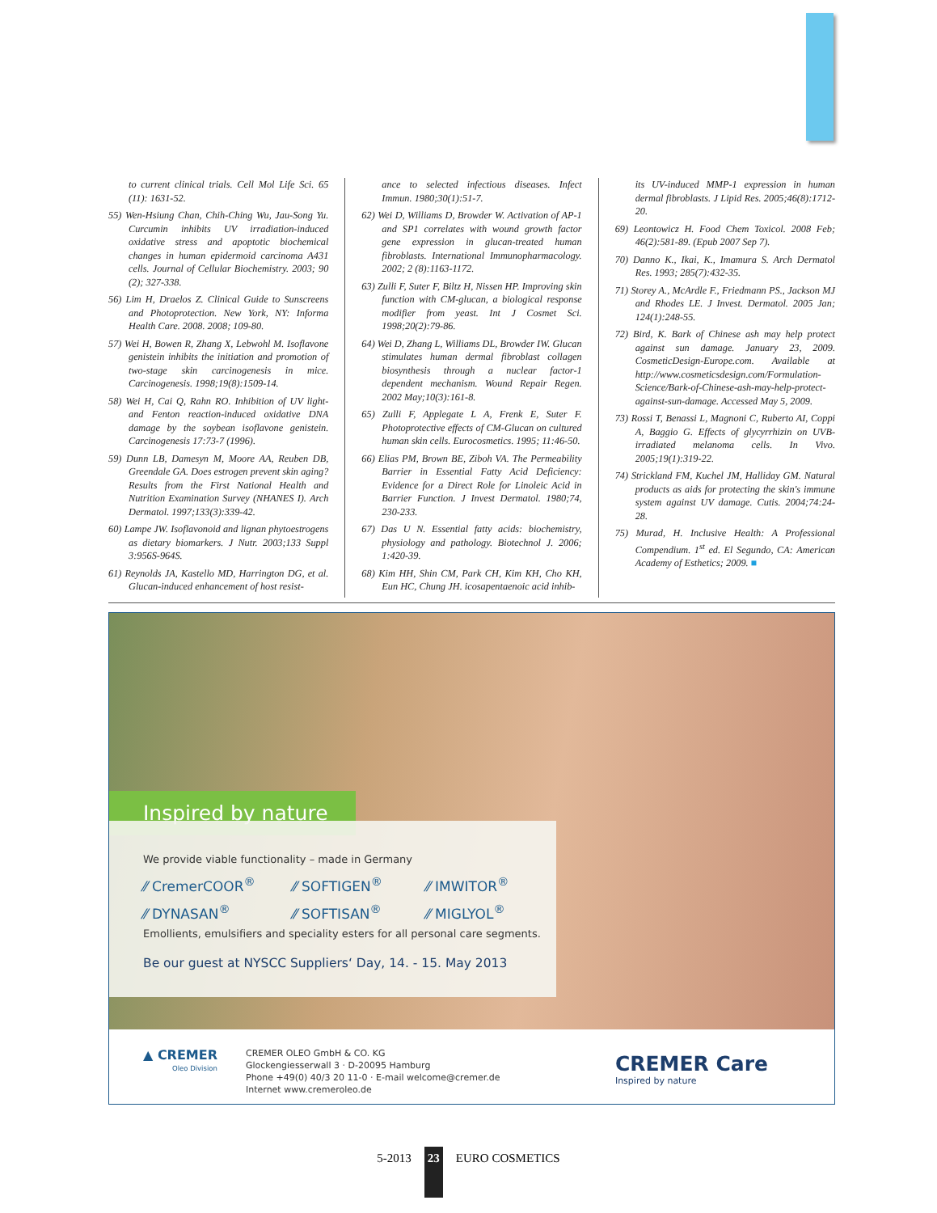to current clinical trials. Cell Mol Life Sci. 65 (11): 1631-52.
55) Wen-Hsiung Chan, Chih-Ching Wu, Jau-Song Yu. Curcumin inhibits UV irradiation-induced oxidative stress and apoptotic biochemical changes in human epidermoid carcinoma A431 cells. Journal of Cellular Biochemistry. 2003; 90 (2); 327-338.
56) Lim H, Draelos Z. Clinical Guide to Sunscreens and Photoprotection. New York, NY: Informa Health Care. 2008. 2008; 109-80.
57) Wei H, Bowen R, Zhang X, Lebwohl M. Isoflavone genistein inhibits the initiation and promotion of two-stage skin carcinogenesis in mice. Carcinogenesis. 1998;19(8):1509-14.
58) Wei H, Cai Q, Rahn RO. Inhibition of UV light- and Fenton reaction-induced oxidative DNA damage by the soybean isoflavone genistein. Carcinogenesis 17:73-7 (1996).
59) Dunn LB, Damesyn M, Moore AA, Reuben DB, Greendale GA. Does estrogen prevent skin aging? Results from the First National Health and Nutrition Examination Survey (NHANES I). Arch Dermatol. 1997;133(3):339-42.
60) Lampe JW. Isoflavonoid and lignan phytoestrogens as dietary biomarkers. J Nutr. 2003;133 Suppl 3:956S-964S.
61) Reynolds JA, Kastello MD, Harrington DG, et al. Glucan-induced enhancement of host resist-
ance to selected infectious diseases. Infect Immun. 1980;30(1):51-7.
62) Wei D, Williams D, Browder W. Activation of AP-1 and SP1 correlates with wound growth factor gene expression in glucan-treated human fibroblasts. International Immunopharmacology. 2002; 2 (8):1163-1172.
63) Zulli F, Suter F, Biltz H, Nissen HP. Improving skin function with CM-glucan, a biological response modifier from yeast. Int J Cosmet Sci. 1998;20(2):79-86.
64) Wei D, Zhang L, Williams DL, Browder IW. Glucan stimulates human dermal fibroblast collagen biosynthesis through a nuclear factor-1 dependent mechanism. Wound Repair Regen. 2002 May;10(3):161-8.
65) Zulli F, Applegate L A, Frenk E, Suter F. Photoprotective effects of CM-Glucan on cultured human skin cells. Eurocosmetics. 1995; 11:46-50.
66) Elias PM, Brown BE, Ziboh VA. The Permeability Barrier in Essential Fatty Acid Deficiency: Evidence for a Direct Role for Linoleic Acid in Barrier Function. J Invest Dermatol. 1980;74, 230-233.
67) Das U N. Essential fatty acids: biochemistry, physiology and pathology. Biotechnol J. 2006; 1:420-39.
68) Kim HH, Shin CM, Park CH, Kim KH, Cho KH, Eun HC, Chung JH. icosapentaenoic acid inhib-
its UV-induced MMP-1 expression in human dermal fibroblasts. J Lipid Res. 2005;46(8):1712-20.
69) Leontowicz H. Food Chem Toxicol. 2008 Feb; 46(2):581-89. (Epub 2007 Sep 7).
70) Danno K., Ikai, K., Imamura S. Arch Dermatol Res. 1993; 285(7):432-35.
71) Storey A., McArdle F., Friedmann PS., Jackson MJ and Rhodes LE. J Invest. Dermatol. 2005 Jan; 124(1):248-55.
72) Bird, K. Bark of Chinese ash may help protect against sun damage. January 23, 2009. CosmeticDesign-Europe.com. Available at http://www.cosmeticsdesign.com/Formulation-Science/Bark-of-Chinese-ash-may-help-protect-against-sun-damage. Accessed May 5, 2009.
73) Rossi T, Benassi L, Magnoni C, Ruberto AI, Coppi A, Baggio G. Effects of glycyrrhizin on UVB-irradiated melanoma cells. In Vivo. 2005;19(1):319-22.
74) Strickland FM, Kuchel JM, Halliday GM. Natural products as aids for protecting the skin's immune system against UV damage. Cutis. 2004;74:24-28.
75) Murad, H. Inclusive Health: A Professional Compendium. 1<sup>st</sup> ed. El Segundo, CA: American Academy of Esthetics; 2009. ■
Inspired by nature
We provide viable functionality – made in Germany
⁄⁄ CremerCOOR<sup>®</sup> ⁄⁄ SOFTIGEN<sup>®</sup> ⁄⁄ IMWITOR<sup>®</sup> ⁄⁄ DYNASAN<sup>®</sup> ⁄⁄ SOFTISAN<sup>®</sup> ⁄⁄ MIGLYOL<sup>®</sup>
Emollients, emulsifiers and speciality esters for all personal care segments.
Be our guest at NYSCC Suppliers‘ Day, 14. - 15. May 2013
▲ CREMER
Oleo Division
CREMER OLEO GmbH & CO. KG
Glockengiesserwall 3 · D-20095 Hamburg
Phone +49(0) 40/3 20 11-0 · E-mail welcome@cremer.de
Internet www.cremeroleo.de
CREMER Care
Inspired by nature
5-2013 23 EURO COSMETICS